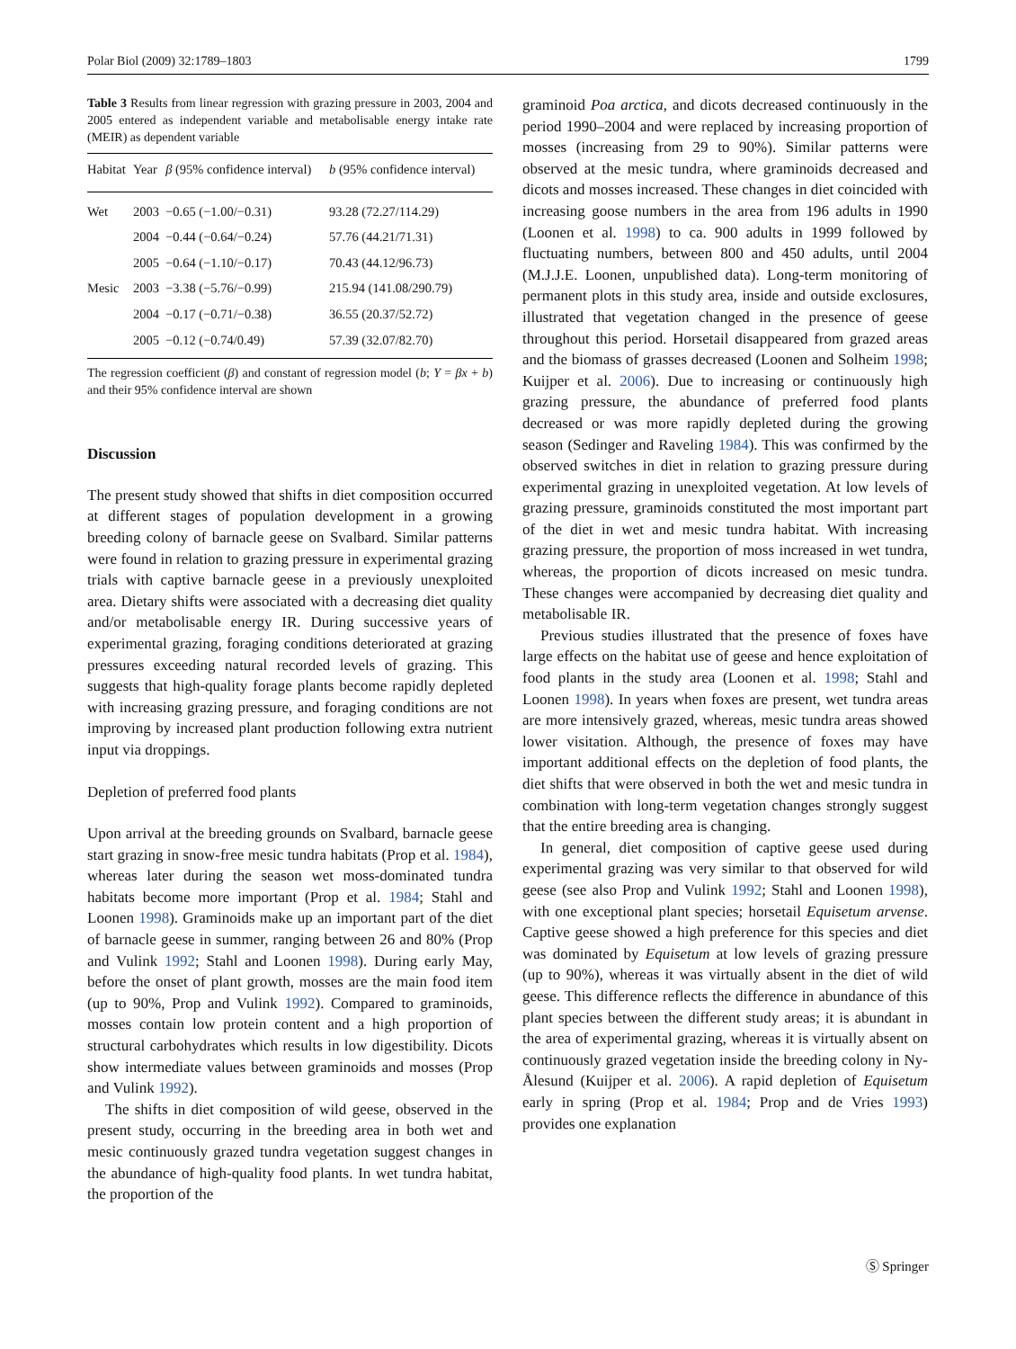Polar Biol (2009) 32:1789–1803 1799
Table 3 Results from linear regression with grazing pressure in 2003, 2004 and 2005 entered as independent variable and metabolisable energy intake rate (MEIR) as dependent variable
| Habitat | Year | β (95% confidence interval) | b (95% confidence interval) |
| --- | --- | --- | --- |
| Wet | 2003 | −0.65 (−1.00/−0.31) | 93.28 (72.27/114.29) |
| | 2004 | −0.44 (−0.64/−0.24) | 57.76 (44.21/71.31) |
| | 2005 | −0.64 (−1.10/−0.17) | 70.43 (44.12/96.73) |
| Mesic | 2003 | −3.38 (−5.76/−0.99) | 215.94 (141.08/290.79) |
| | 2004 | −0.17 (−0.71/−0.38) | 36.55 (20.37/52.72) |
| | 2005 | −0.12 (−0.74/0.49) | 57.39 (32.07/82.70) |
The regression coefficient (β) and constant of regression model (b; Y = βx + b) and their 95% confidence interval are shown
Discussion
The present study showed that shifts in diet composition occurred at different stages of population development in a growing breeding colony of barnacle geese on Svalbard. Similar patterns were found in relation to grazing pressure in experimental grazing trials with captive barnacle geese in a previously unexploited area. Dietary shifts were associated with a decreasing diet quality and/or metabolisable energy IR. During successive years of experimental grazing, foraging conditions deteriorated at grazing pressures exceeding natural recorded levels of grazing. This suggests that high-quality forage plants become rapidly depleted with increasing grazing pressure, and foraging conditions are not improving by increased plant production following extra nutrient input via droppings.
Depletion of preferred food plants
Upon arrival at the breeding grounds on Svalbard, barnacle geese start grazing in snow-free mesic tundra habitats (Prop et al. 1984), whereas later during the season wet moss-dominated tundra habitats become more important (Prop et al. 1984; Stahl and Loonen 1998). Graminoids make up an important part of the diet of barnacle geese in summer, ranging between 26 and 80% (Prop and Vulink 1992; Stahl and Loonen 1998). During early May, before the onset of plant growth, mosses are the main food item (up to 90%, Prop and Vulink 1992). Compared to graminoids, mosses contain low protein content and a high proportion of structural carbohydrates which results in low digestibility. Dicots show intermediate values between graminoids and mosses (Prop and Vulink 1992).
The shifts in diet composition of wild geese, observed in the present study, occurring in the breeding area in both wet and mesic continuously grazed tundra vegetation suggest changes in the abundance of high-quality food plants. In wet tundra habitat, the proportion of the
graminoid Poa arctica, and dicots decreased continuously in the period 1990–2004 and were replaced by increasing proportion of mosses (increasing from 29 to 90%). Similar patterns were observed at the mesic tundra, where graminoids decreased and dicots and mosses increased. These changes in diet coincided with increasing goose numbers in the area from 196 adults in 1990 (Loonen et al. 1998) to ca. 900 adults in 1999 followed by fluctuating numbers, between 800 and 450 adults, until 2004 (M.J.J.E. Loonen, unpublished data). Long-term monitoring of permanent plots in this study area, inside and outside exclosures, illustrated that vegetation changed in the presence of geese throughout this period. Horsetail disappeared from grazed areas and the biomass of grasses decreased (Loonen and Solheim 1998; Kuijper et al. 2006). Due to increasing or continuously high grazing pressure, the abundance of preferred food plants decreased or was more rapidly depleted during the growing season (Sedinger and Raveling 1984). This was confirmed by the observed switches in diet in relation to grazing pressure during experimental grazing in unexploited vegetation. At low levels of grazing pressure, graminoids constituted the most important part of the diet in wet and mesic tundra habitat. With increasing grazing pressure, the proportion of moss increased in wet tundra, whereas, the proportion of dicots increased on mesic tundra. These changes were accompanied by decreasing diet quality and metabolisable IR.
Previous studies illustrated that the presence of foxes have large effects on the habitat use of geese and hence exploitation of food plants in the study area (Loonen et al. 1998; Stahl and Loonen 1998). In years when foxes are present, wet tundra areas are more intensively grazed, whereas, mesic tundra areas showed lower visitation. Although, the presence of foxes may have important additional effects on the depletion of food plants, the diet shifts that were observed in both the wet and mesic tundra in combination with long-term vegetation changes strongly suggest that the entire breeding area is changing.
In general, diet composition of captive geese used during experimental grazing was very similar to that observed for wild geese (see also Prop and Vulink 1992; Stahl and Loonen 1998), with one exceptional plant species; horsetail Equisetum arvense. Captive geese showed a high preference for this species and diet was dominated by Equisetum at low levels of grazing pressure (up to 90%), whereas it was virtually absent in the diet of wild geese. This difference reflects the difference in abundance of this plant species between the different study areas; it is abundant in the area of experimental grazing, whereas it is virtually absent on continuously grazed vegetation inside the breeding colony in Ny-Ålesund (Kuijper et al. 2006). A rapid depletion of Equisetum early in spring (Prop et al. 1984; Prop and de Vries 1993) provides one explanation
Ⓢ Springer